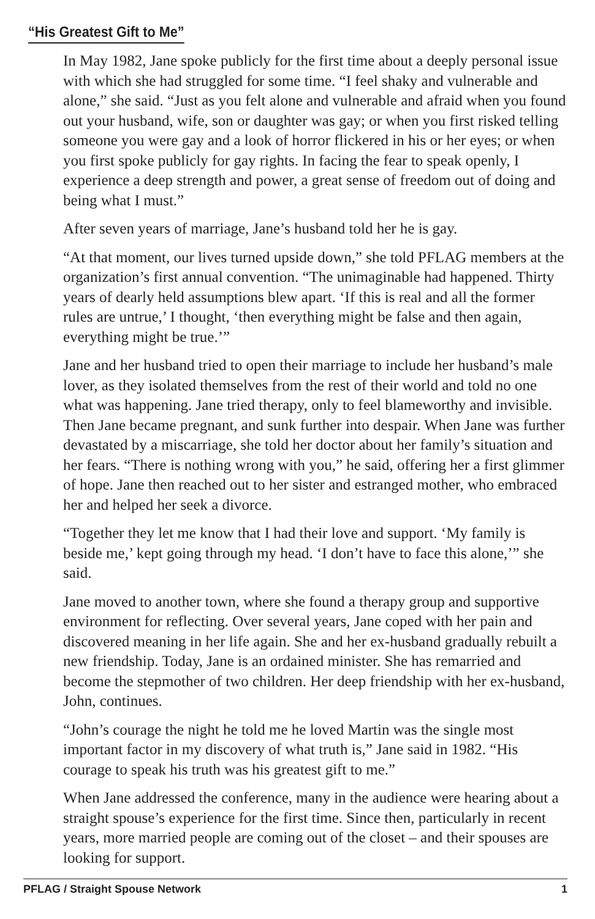“His Greatest Gift to Me”
In May 1982, Jane spoke publicly for the first time about a deeply personal issue with which she had struggled for some time. “I feel shaky and vulnerable and alone,” she said. “Just as you felt alone and vulnerable and afraid when you found out your husband, wife, son or daughter was gay; or when you first risked telling someone you were gay and a look of horror flickered in his or her eyes; or when you first spoke publicly for gay rights. In facing the fear to speak openly, I experience a deep strength and power, a great sense of freedom out of doing and being what I must.”
After seven years of marriage, Jane’s husband told her he is gay.
“At that moment, our lives turned upside down,” she told PFLAG members at the organization’s first annual convention. “The unimaginable had happened. Thirty years of dearly held assumptions blew apart. ‘If this is real and all the former rules are untrue,’ I thought, ‘then everything might be false and then again, everything might be true.’”
Jane and her husband tried to open their marriage to include her husband’s male lover, as they isolated themselves from the rest of their world and told no one what was happening. Jane tried therapy, only to feel blameworthy and invisible. Then Jane became pregnant, and sunk further into despair. When Jane was further devastated by a miscarriage, she told her doctor about her family’s situation and her fears. “There is nothing wrong with you,” he said, offering her a first glimmer of hope. Jane then reached out to her sister and estranged mother, who embraced her and helped her seek a divorce.
“Together they let me know that I had their love and support. ‘My family is beside me,’ kept going through my head. ‘I don’t have to face this alone,’” she said.
Jane moved to another town, where she found a therapy group and supportive environment for reflecting. Over several years, Jane coped with her pain and discovered meaning in her life again. She and her ex-husband gradually rebuilt a new friendship. Today, Jane is an ordained minister. She has remarried and become the stepmother of two children. Her deep friendship with her ex-husband, John, continues.
“John’s courage the night he told me he loved Martin was the single most important factor in my discovery of what truth is,” Jane said in 1982. “His courage to speak his truth was his greatest gift to me.”
When Jane addressed the conference, many in the audience were hearing about a straight spouse’s experience for the first time. Since then, particularly in recent years, more married people are coming out of the closet – and their spouses are looking for support.
PFLAG / Straight Spouse Network 1